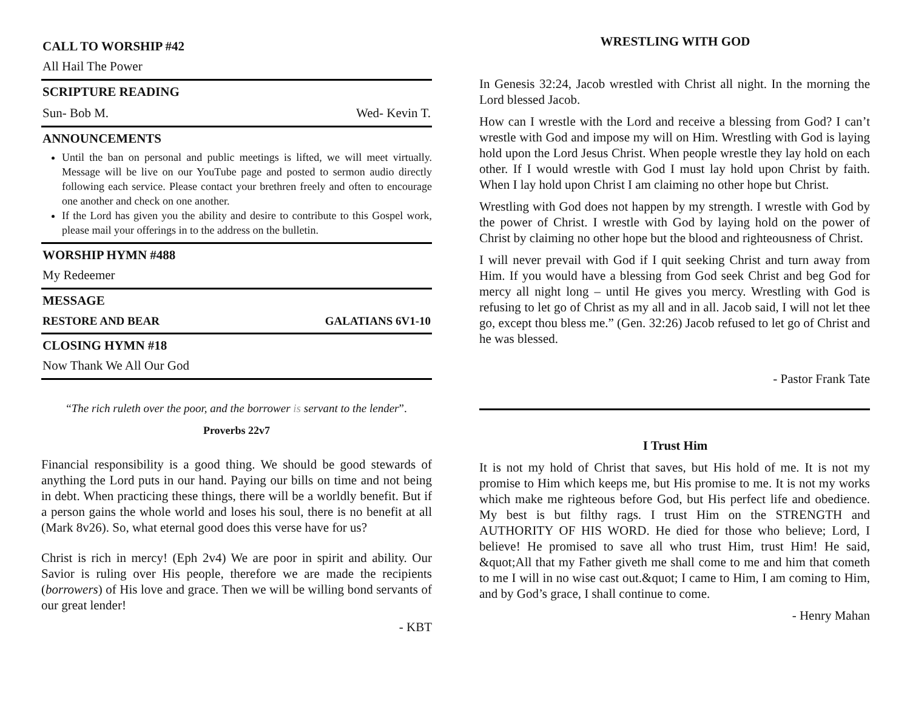CALL TO WORSHIP #42
All Hail The Power
SCRIPTURE READING
Sun- Bob M. Wed- Kevin T.
ANNOUNCEMENTS
Until the ban on personal and public meetings is lifted, we will meet virtually. Message will be live on our YouTube page and posted to sermon audio directly following each service. Please contact your brethren freely and often to encourage one another and check on one another.
If the Lord has given you the ability and desire to contribute to this Gospel work, please mail your offerings in to the address on the bulletin.
WORSHIP HYMN #488
My Redeemer
MESSAGE
RESTORE AND BEAR GALATIANS 6V1-10
CLOSING HYMN #18
Now Thank We All Our God
“The rich ruleth over the poor, and the borrower is servant to the lender”.
Proverbs 22v7
Financial responsibility is a good thing. We should be good stewards of anything the Lord puts in our hand. Paying our bills on time and not being in debt. When practicing these things, there will be a worldly benefit. But if a person gains the whole world and loses his soul, there is no benefit at all (Mark 8v26). So, what eternal good does this verse have for us?
Christ is rich in mercy! (Eph 2v4) We are poor in spirit and ability. Our Savior is ruling over His people, therefore we are made the recipients (borrowers) of His love and grace. Then we will be willing bond servants of our great lender!
- KBT
WRESTLING WITH GOD
In Genesis 32:24, Jacob wrestled with Christ all night. In the morning the Lord blessed Jacob.
How can I wrestle with the Lord and receive a blessing from God? I can’t wrestle with God and impose my will on Him. Wrestling with God is laying hold upon the Lord Jesus Christ. When people wrestle they lay hold on each other. If I would wrestle with God I must lay hold upon Christ by faith. When I lay hold upon Christ I am claiming no other hope but Christ.
Wrestling with God does not happen by my strength. I wrestle with God by the power of Christ. I wrestle with God by laying hold on the power of Christ by claiming no other hope but the blood and righteousness of Christ.
I will never prevail with God if I quit seeking Christ and turn away from Him. If you would have a blessing from God seek Christ and beg God for mercy all night long – until He gives you mercy. Wrestling with God is refusing to let go of Christ as my all and in all. Jacob said, I will not let thee go, except thou bless me.” (Gen. 32:26) Jacob refused to let go of Christ and he was blessed.
- Pastor Frank Tate
I Trust Him
It is not my hold of Christ that saves, but His hold of me. It is not my promise to Him which keeps me, but His promise to me. It is not my works which make me righteous before God, but His perfect life and obedience. My best is but filthy rags. I trust Him on the STRENGTH and AUTHORITY OF HIS WORD. He died for those who believe; Lord, I believe! He promised to save all who trust Him, trust Him! He said, &quot;All that my Father giveth me shall come to me and him that cometh to me I will in no wise cast out.&quot; I came to Him, I am coming to Him, and by God’s grace, I shall continue to come.
- Henry Mahan